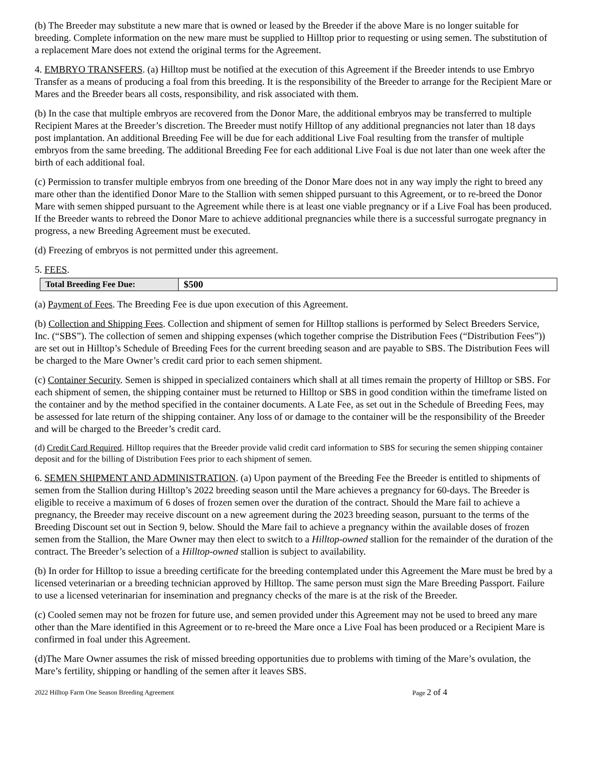(b) The Breeder may substitute a new mare that is owned or leased by the Breeder if the above Mare is no longer suitable for breeding. Complete information on the new mare must be supplied to Hilltop prior to requesting or using semen. The substitution of a replacement Mare does not extend the original terms for the Agreement.
4. EMBRYO TRANSFERS. (a) Hilltop must be notified at the execution of this Agreement if the Breeder intends to use Embryo Transfer as a means of producing a foal from this breeding. It is the responsibility of the Breeder to arrange for the Recipient Mare or Mares and the Breeder bears all costs, responsibility, and risk associated with them.
(b) In the case that multiple embryos are recovered from the Donor Mare, the additional embryos may be transferred to multiple Recipient Mares at the Breeder’s discretion. The Breeder must notify Hilltop of any additional pregnancies not later than 18 days post implantation. An additional Breeding Fee will be due for each additional Live Foal resulting from the transfer of multiple embryos from the same breeding. The additional Breeding Fee for each additional Live Foal is due not later than one week after the birth of each additional foal.
(c) Permission to transfer multiple embryos from one breeding of the Donor Mare does not in any way imply the right to breed any mare other than the identified Donor Mare to the Stallion with semen shipped pursuant to this Agreement, or to re-breed the Donor Mare with semen shipped pursuant to the Agreement while there is at least one viable pregnancy or if a Live Foal has been produced. If the Breeder wants to rebreed the Donor Mare to achieve additional pregnancies while there is a successful surrogate pregnancy in progress, a new Breeding Agreement must be executed.
(d) Freezing of embryos is not permitted under this agreement.
5. FEES.
| Total Breeding Fee Due: | $500 |
(a) Payment of Fees. The Breeding Fee is due upon execution of this Agreement.
(b) Collection and Shipping Fees. Collection and shipment of semen for Hilltop stallions is performed by Select Breeders Service, Inc. (“SBS”). The collection of semen and shipping expenses (which together comprise the Distribution Fees (“Distribution Fees”)) are set out in Hilltop’s Schedule of Breeding Fees for the current breeding season and are payable to SBS. The Distribution Fees will be charged to the Mare Owner’s credit card prior to each semen shipment.
(c) Container Security. Semen is shipped in specialized containers which shall at all times remain the property of Hilltop or SBS. For each shipment of semen, the shipping container must be returned to Hilltop or SBS in good condition within the timeframe listed on the container and by the method specified in the container documents. A Late Fee, as set out in the Schedule of Breeding Fees, may be assessed for late return of the shipping container. Any loss of or damage to the container will be the responsibility of the Breeder and will be charged to the Breeder’s credit card.
(d) Credit Card Required. Hilltop requires that the Breeder provide valid credit card information to SBS for securing the semen shipping container deposit and for the billing of Distribution Fees prior to each shipment of semen.
6. SEMEN SHIPMENT AND ADMINISTRATION. (a) Upon payment of the Breeding Fee the Breeder is entitled to shipments of semen from the Stallion during Hilltop’s 2022 breeding season until the Mare achieves a pregnancy for 60-days. The Breeder is eligible to receive a maximum of 6 doses of frozen semen over the duration of the contract. Should the Mare fail to achieve a pregnancy, the Breeder may receive discount on a new agreement during the 2023 breeding season, pursuant to the terms of the Breeding Discount set out in Section 9, below. Should the Mare fail to achieve a pregnancy within the available doses of frozen semen from the Stallion, the Mare Owner may then elect to switch to a Hilltop-owned stallion for the remainder of the duration of the contract. The Breeder’s selection of a Hilltop-owned stallion is subject to availability.
(b) In order for Hilltop to issue a breeding certificate for the breeding contemplated under this Agreement the Mare must be bred by a licensed veterinarian or a breeding technician approved by Hilltop. The same person must sign the Mare Breeding Passport. Failure to use a licensed veterinarian for insemination and pregnancy checks of the mare is at the risk of the Breeder.
(c) Cooled semen may not be frozen for future use, and semen provided under this Agreement may not be used to breed any mare other than the Mare identified in this Agreement or to re-breed the Mare once a Live Foal has been produced or a Recipient Mare is confirmed in foal under this Agreement.
(d)The Mare Owner assumes the risk of missed breeding opportunities due to problems with timing of the Mare’s ovulation, the Mare’s fertility, shipping or handling of the semen after it leaves SBS.
2022 Hilltop Farm One Season Breeding Agreement Page 2 of 4